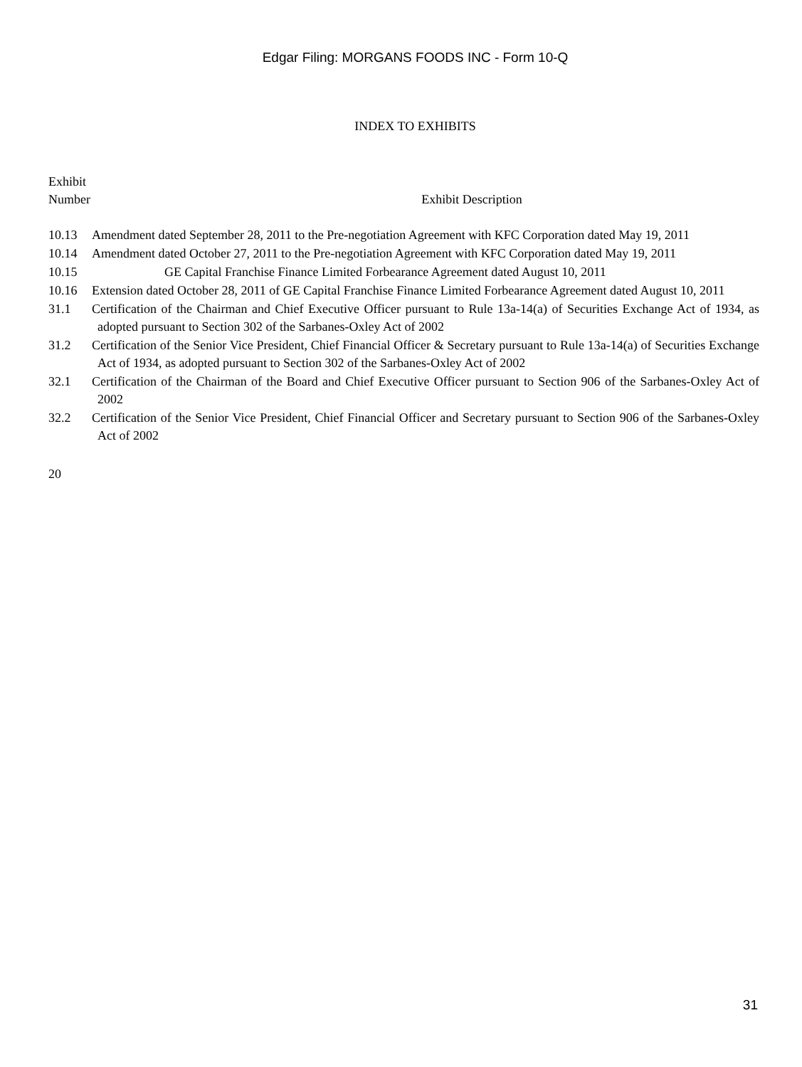Edgar Filing: MORGANS FOODS INC - Form 10-Q
INDEX TO EXHIBITS
| Exhibit Number | Exhibit Description |
| 10.13 | Amendment dated September 28, 2011 to the Pre-negotiation Agreement with KFC Corporation dated May 19, 2011 |
| 10.14 | Amendment dated October 27, 2011 to the Pre-negotiation Agreement with KFC Corporation dated May 19, 2011 |
| 10.15 | GE Capital Franchise Finance Limited Forbearance Agreement dated August 10, 2011 |
| 10.16 | Extension dated October 28, 2011 of GE Capital Franchise Finance Limited Forbearance Agreement dated August 10, 2011 |
| 31.1 | Certification of the Chairman and Chief Executive Officer pursuant to Rule 13a-14(a) of Securities Exchange Act of 1934, as adopted pursuant to Section 302 of the Sarbanes-Oxley Act of 2002 |
| 31.2 | Certification of the Senior Vice President, Chief Financial Officer & Secretary pursuant to Rule 13a-14(a) of Securities Exchange Act of 1934, as adopted pursuant to Section 302 of the Sarbanes-Oxley Act of 2002 |
| 32.1 | Certification of the Chairman of the Board and Chief Executive Officer pursuant to Section 906 of the Sarbanes-Oxley Act of 2002 |
| 32.2 | Certification of the Senior Vice President, Chief Financial Officer and Secretary pursuant to Section 906 of the Sarbanes-Oxley Act of 2002 |
20
31